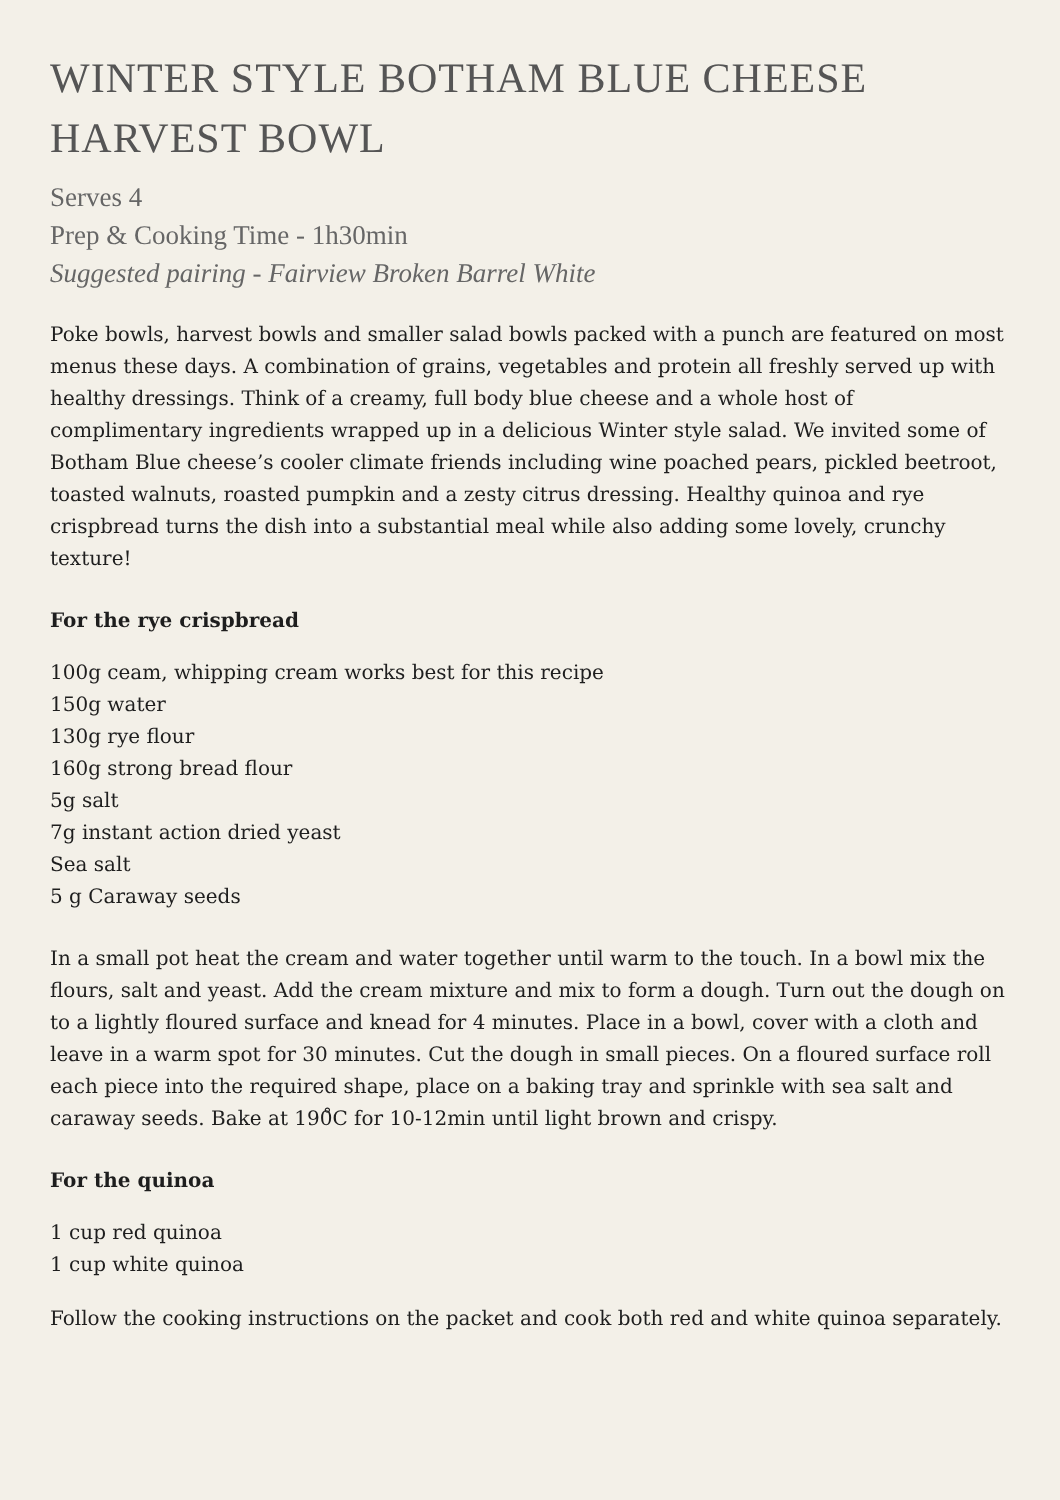WINTER STYLE BOTHAM BLUE CHEESE
HARVEST BOWL
Serves 4
Prep & Cooking Time - 1h30min
Suggested pairing - Fairview Broken Barrel White
Poke bowls, harvest bowls and smaller salad bowls packed with a punch are featured on most menus these days. A combination of grains, vegetables and protein all freshly served up with healthy dressings. Think of a creamy, full body blue cheese and a whole host of complimentary ingredients wrapped up in a delicious Winter style salad. We invited some of Botham Blue cheese’s cooler climate friends including wine poached pears, pickled beetroot, toasted walnuts, roasted pumpkin and a zesty citrus dressing. Healthy quinoa and rye crispbread turns the dish into a substantial meal while also adding some lovely, crunchy texture!
For the rye crispbread
100g ceam, whipping cream works best for this recipe
150g water
130g rye flour
160g strong bread flour
5g salt
7g instant action dried yeast
Sea salt
5 g Caraway seeds
In a small pot heat the cream and water together until warm to the touch. In a bowl mix the flours, salt and yeast. Add the cream mixture and mix to form a dough. Turn out the dough on to a lightly floured surface and knead for 4 minutes. Place in a bowl, cover with a cloth and leave in a warm spot for 30 minutes. Cut the dough in small pieces. On a floured surface roll each piece into the required shape, place on a baking tray and sprinkle with sea salt and caraway seeds. Bake at 190̊C for 10-12min until light brown and crispy.
For the quinoa
1 cup red quinoa
1 cup white quinoa
Follow the cooking instructions on the packet and cook both red and white quinoa separately.